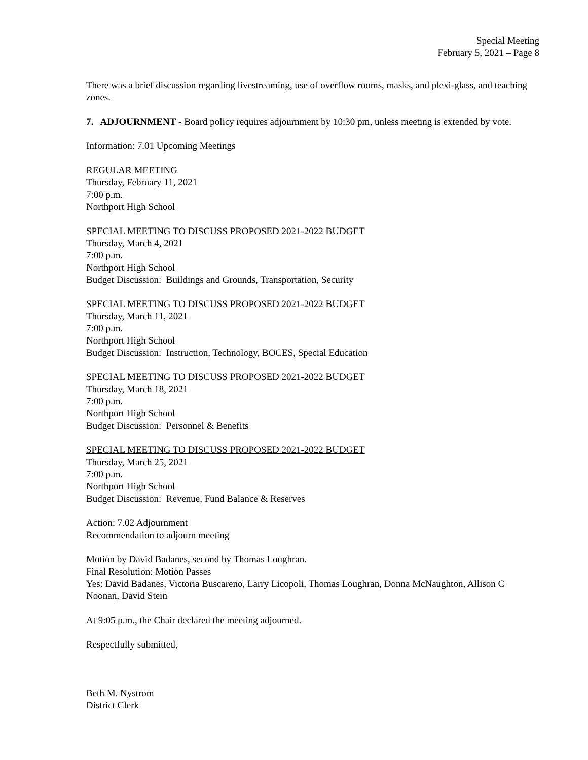Special Meeting
February 5, 2021 – Page 8
There was a brief discussion regarding livestreaming, use of overflow rooms, masks, and plexi-glass, and teaching zones.
7. ADJOURNMENT - Board policy requires adjournment by 10:30 pm, unless meeting is extended by vote.
Information: 7.01 Upcoming Meetings
REGULAR MEETING
Thursday, February 11, 2021
7:00 p.m.
Northport High School
SPECIAL MEETING TO DISCUSS PROPOSED 2021-2022 BUDGET
Thursday, March 4, 2021
7:00 p.m.
Northport High School
Budget Discussion: Buildings and Grounds, Transportation, Security
SPECIAL MEETING TO DISCUSS PROPOSED 2021-2022 BUDGET
Thursday, March 11, 2021
7:00 p.m.
Northport High School
Budget Discussion: Instruction, Technology, BOCES, Special Education
SPECIAL MEETING TO DISCUSS PROPOSED 2021-2022 BUDGET
Thursday, March 18, 2021
7:00 p.m.
Northport High School
Budget Discussion: Personnel & Benefits
SPECIAL MEETING TO DISCUSS PROPOSED 2021-2022 BUDGET
Thursday, March 25, 2021
7:00 p.m.
Northport High School
Budget Discussion: Revenue, Fund Balance & Reserves
Action: 7.02 Adjournment
Recommendation to adjourn meeting
Motion by David Badanes, second by Thomas Loughran.
Final Resolution: Motion Passes
Yes: David Badanes, Victoria Buscareno, Larry Licopoli, Thomas Loughran, Donna McNaughton, Allison C Noonan, David Stein
At 9:05 p.m., the Chair declared the meeting adjourned.
Respectfully submitted,
Beth M. Nystrom
District Clerk